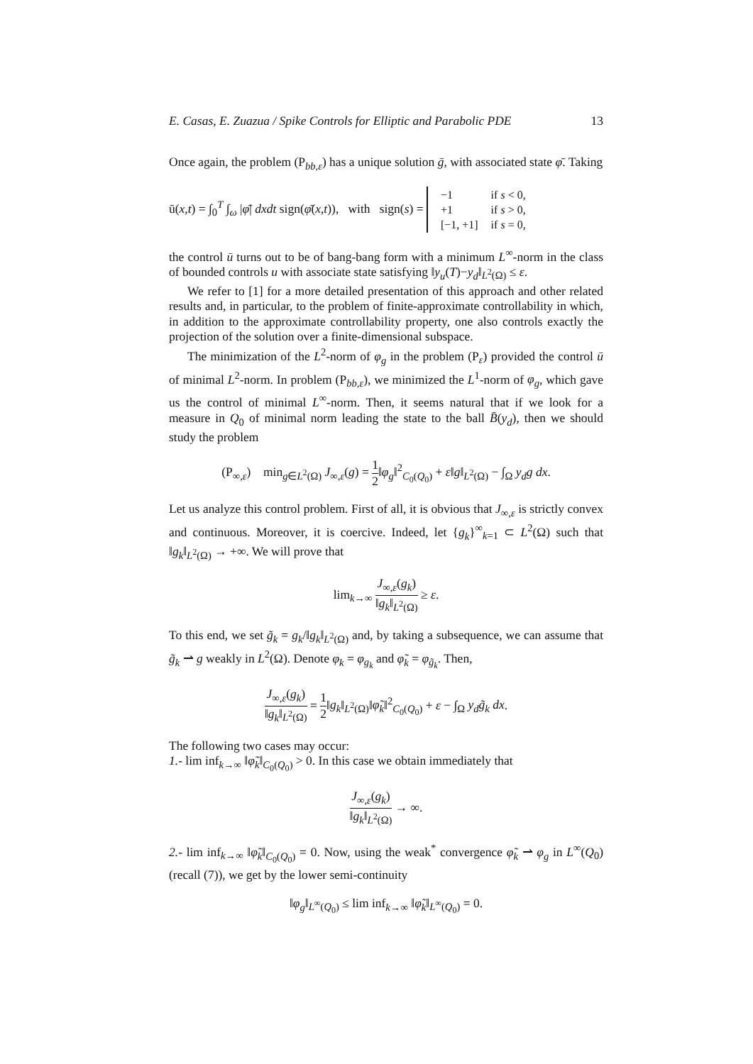E. Casas, E. Zuazua / Spike Controls for Elliptic and Parabolic PDE 13
Once again, the problem (P<sub>bb,ε</sub>) has a unique solution ḡ, with associated state φ̄. Taking
ū(x,t) = ∫<sub>0</sub><sup>T</sup> ∫<sub>ω</sub> |φ̄| dxdt sign(φ̄(x,t)), with sign(s) =
| −1 | if s < 0, |
| +1 | if s > 0, |
| [−1, +1] | if s = 0, |
the control ū turns out to be of bang-bang form with a minimum L<sup>∞</sup>-norm in the class of bounded controls u with associate state satisfying ‖y<sub>u</sub>(T)−y<sub>d</sub>‖<sub>L<sup>2</sup>(Ω)</sub> ≤ ε.
We refer to [1] for a more detailed presentation of this approach and other related results and, in particular, to the problem of finite-approximate controllability in which, in addition to the approximate controllability property, one also controls exactly the projection of the solution over a finite-dimensional subspace.
The minimization of the L<sup>2</sup>-norm of φ<sub>g</sub> in the problem (P<sub>ε</sub>) provided the control ū of minimal L<sup>2</sup>-norm. In problem (P<sub>bb,ε</sub>), we minimized the L<sup>1</sup>-norm of φ<sub>g</sub>, which gave us the control of minimal L<sup>∞</sup>-norm. Then, it seems natural that if we look for a measure in Q<sub>0</sub> of minimal norm leading the state to the ball B̄(y<sub>d</sub>), then we should study the problem
(P<sub>∞,ε</sub>) min<sub>g∈L<sup>2</sup>(Ω)</sub> J<sub>∞,ε</sub>(g) = 1 2‖φ<sub>g</sub>‖<sup>2</sup><sub>C<sub>0</sub>(Q<sub>0</sub>)</sub> + ε‖g‖<sub>L<sup>2</sup>(Ω)</sub> − ∫<sub>Ω</sub> y<sub>d</sub>g dx.
Let us analyze this control problem. First of all, it is obvious that J<sub>∞,ε</sub> is strictly convex and continuous. Moreover, it is coercive. Indeed, let {g<sub>k</sub>}<sup>∞</sup><sub>k=1</sub> ⊂ L<sup>2</sup>(Ω) such that ‖g<sub>k</sub>‖<sub>L<sup>2</sup>(Ω)</sub> → +∞. We will prove that
lim<sub>k→∞</sub> J<sub>∞,ε</sub>(g<sub>k</sub>) ‖g<sub>k</sub>‖<sub>L<sup>2</sup>(Ω)</sub> ≥ ε.
To this end, we set g̃<sub>k</sub> = g<sub>k</sub>/‖g<sub>k</sub>‖<sub>L<sup>2</sup>(Ω)</sub> and, by taking a subsequence, we can assume that g̃<sub>k</sub> ⇀ g weakly in L<sup>2</sup>(Ω). Denote φ<sub>k</sub> = φ<sub>g<sub>k</sub></sub> and φ̃<sub>k</sub> = φ<sub>g̃<sub>k</sub></sub>. Then,
J<sub>∞,ε</sub>(g<sub>k</sub>) ‖g<sub>k</sub>‖<sub>L<sup>2</sup>(Ω)</sub> = 1 2‖g<sub>k</sub>‖<sub>L<sup>2</sup>(Ω)</sub>‖φ̃<sub>k</sub>‖<sup>2</sup><sub>C<sub>0</sub>(Q<sub>0</sub>)</sub> + ε − ∫<sub>Ω</sub> y<sub>d</sub>g̃<sub>k</sub> dx.
The following two cases may occur:
1.- lim inf<sub>k→∞</sub> ‖φ̃<sub>k</sub>‖<sub>C<sub>0</sub>(Q<sub>0</sub>)</sub> > 0. In this case we obtain immediately that
J<sub>∞,ε</sub>(g<sub>k</sub>) ‖g<sub>k</sub>‖<sub>L<sup>2</sup>(Ω)</sub> → ∞.
2.- lim inf<sub>k→∞</sub> ‖φ̃<sub>k</sub>‖<sub>C<sub>0</sub>(Q<sub>0</sub>)</sub> = 0. Now, using the weak<sup>*</sup> convergence φ̃<sub>k</sub> ⇀ φ<sub>g</sub> in L<sup>∞</sup>(Q<sub>0</sub>) (recall (7)), we get by the lower semi-continuity
‖φ<sub>g</sub>‖<sub>L<sup>∞</sup>(Q<sub>0</sub>)</sub> ≤ lim inf<sub>k→∞</sub> ‖φ̃<sub>k</sub>‖<sub>L<sup>∞</sup>(Q<sub>0</sub>)</sub> = 0.